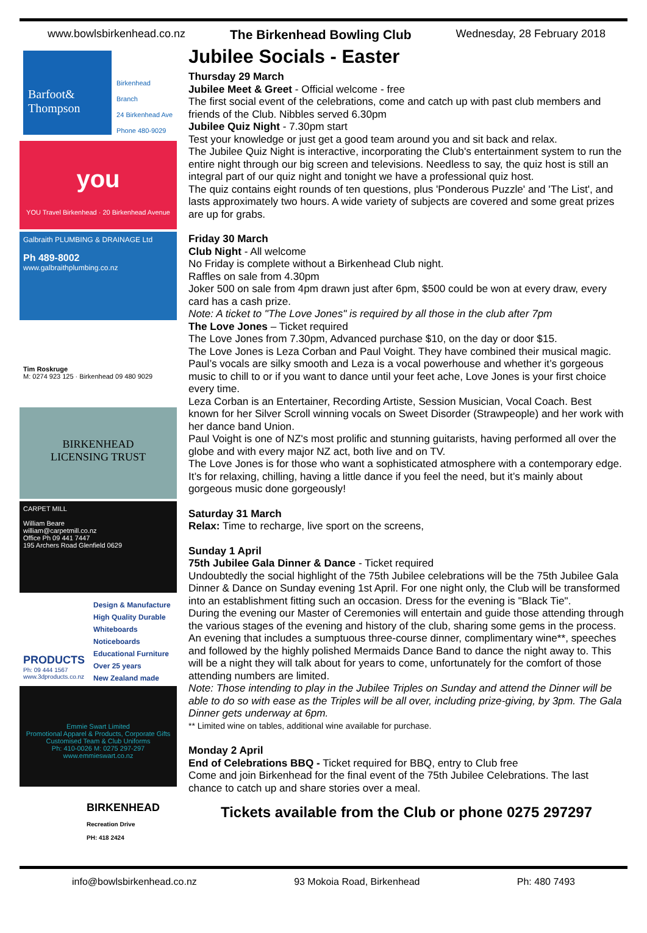www.bowlsbirkenhead.co.nz The Birkenhead Bowling Club Wednesday, 28 February 2018
Barfoot& Thompson
Birkenhead Branch
24 Birkenhead Ave
Phone 480-9029
you
YOU Travel Birkenhead · 20 Birkenhead Avenue
Galbraith PLUMBING & DRAINAGE Ltd
Ph 489-8002
www.galbraithplumbing.co.nz
Tim Roskruge
M: 0274 923 125 · Birkenhead 09 480 9029
BIRKENHEAD
LICENSING TRUST
CARPET MILL
William Beare
william@carpetmill.co.nz
Office Ph 09 441 7447
195 Archers Road Glenfield 0629
PRODUCTS
Ph: 09 444 1567
www.3dproducts.co.nz
Design & Manufacture
High Quality Durable
Whiteboards
Noticeboards
Educational Furniture
Over 25 years
New Zealand made
Emmie Swart Limited
Promotional Apparel & Products, Corporate Gifts
Customised Team & Club Uniforms
Ph: 410-0026 M: 0275 297-297 www.emmieswart.co.nz
BIRKENHEAD
Recreation Drive
PH: 418 2424
Jubilee Socials - Easter
Thursday 29 March
Jubilee Meet & Greet - Official welcome - free
The first social event of the celebrations, come and catch up with past club members and friends of the Club. Nibbles served 6.30pm
Jubilee Quiz Night - 7.30pm start
Test your knowledge or just get a good team around you and sit back and relax.
The Jubilee Quiz Night is interactive, incorporating the Club's entertainment system to run the entire night through our big screen and televisions. Needless to say, the quiz host is still an integral part of our quiz night and tonight we have a professional quiz host.
The quiz contains eight rounds of ten questions, plus 'Ponderous Puzzle' and 'The List', and lasts approximately two hours. A wide variety of subjects are covered and some great prizes are up for grabs.
Friday 30 March
Club Night - All welcome
No Friday is complete without a Birkenhead Club night.
Raffles on sale from 4.30pm
Joker 500 on sale from 4pm drawn just after 6pm, $500 could be won at every draw, every card has a cash prize.
Note: A ticket to "The Love Jones" is required by all those in the club after 7pm
The Love Jones – Ticket required
The Love Jones from 7.30pm, Advanced purchase $10, on the day or door $15.
The Love Jones is Leza Corban and Paul Voight. They have combined their musical magic. Paul’s vocals are silky smooth and Leza is a vocal powerhouse and whether it’s gorgeous music to chill to or if you want to dance until your feet ache, Love Jones is your first choice every time.
Leza Corban is an Entertainer, Recording Artiste, Session Musician, Vocal Coach. Best known for her Silver Scroll winning vocals on Sweet Disorder (Strawpeople) and her work with her dance band Union.
Paul Voight is one of NZ's most prolific and stunning guitarists, having performed all over the globe and with every major NZ act, both live and on TV.
The Love Jones is for those who want a sophisticated atmosphere with a contemporary edge. It’s for relaxing, chilling, having a little dance if you feel the need, but it’s mainly about gorgeous music done gorgeously!
Saturday 31 March
Relax: Time to recharge, live sport on the screens,
Sunday 1 April
75th Jubilee Gala Dinner & Dance - Ticket required
Undoubtedly the social highlight of the 75th Jubilee celebrations will be the 75th Jubilee Gala Dinner & Dance on Sunday evening 1st April. For one night only, the Club will be transformed into an establishment fitting such an occasion. Dress for the evening is "Black Tie".
During the evening our Master of Ceremonies will entertain and guide those attending through the various stages of the evening and history of the club, sharing some gems in the process.
An evening that includes a sumptuous three-course dinner, complimentary wine**, speeches and followed by the highly polished Mermaids Dance Band to dance the night away to. This will be a night they will talk about for years to come, unfortunately for the comfort of those attending numbers are limited.
Note: Those intending to play in the Jubilee Triples on Sunday and attend the Dinner will be able to do so with ease as the Triples will be all over, including prize-giving, by 3pm. The Gala Dinner gets underway at 6pm.
** Limited wine on tables, additional wine available for purchase.
Monday 2 April
End of Celebrations BBQ - Ticket required for BBQ, entry to Club free
Come and join Birkenhead for the final event of the 75th Jubilee Celebrations. The last chance to catch up and share stories over a meal.
Tickets available from the Club or phone 0275 297297
info@bowlsbirkenhead.co.nz 93 Mokoia Road, Birkenhead Ph: 480 7493